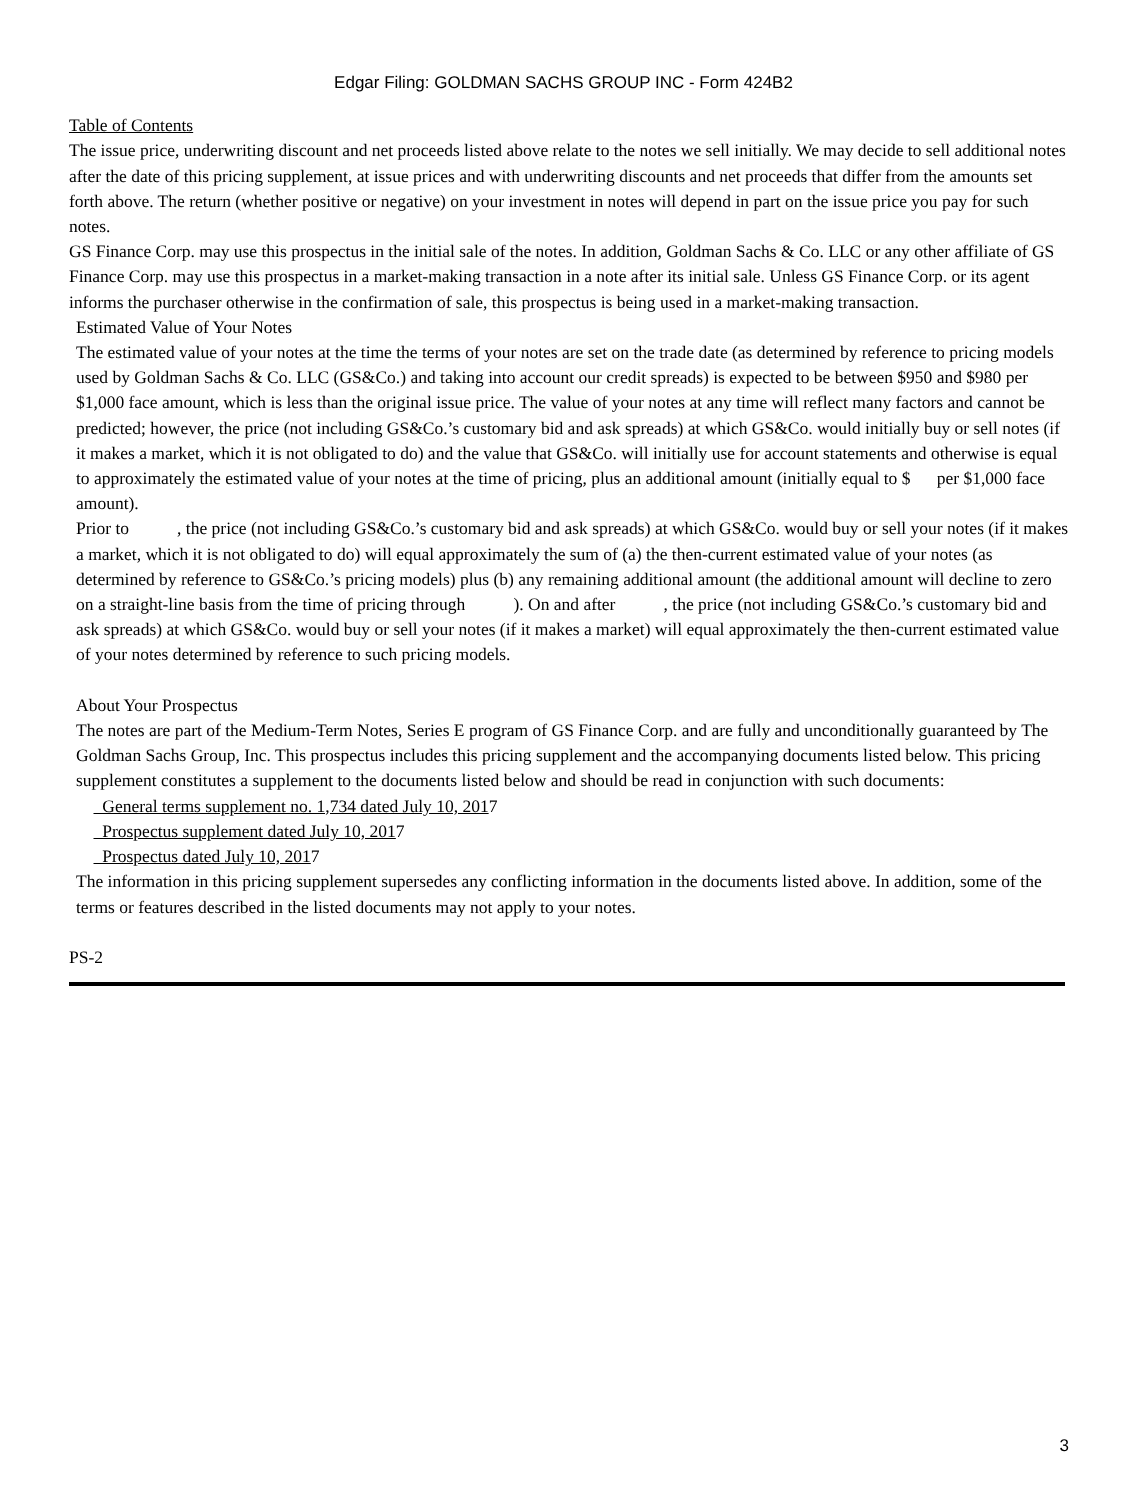Edgar Filing: GOLDMAN SACHS GROUP INC - Form 424B2
Table of Contents
The issue price, underwriting discount and net proceeds listed above relate to the notes we sell initially. We may decide to sell additional notes after the date of this pricing supplement, at issue prices and with underwriting discounts and net proceeds that differ from the amounts set forth above. The return (whether positive or negative) on your investment in notes will depend in part on the issue price you pay for such notes.
GS Finance Corp. may use this prospectus in the initial sale of the notes. In addition, Goldman Sachs & Co. LLC or any other affiliate of GS Finance Corp. may use this prospectus in a market-making transaction in a note after its initial sale. Unless GS Finance Corp. or its agent informs the purchaser otherwise in the confirmation of sale, this prospectus is being used in a market-making transaction.
Estimated Value of Your Notes
The estimated value of your notes at the time the terms of your notes are set on the trade date (as determined by reference to pricing models used by Goldman Sachs & Co. LLC (GS&Co.) and taking into account our credit spreads) is expected to be between $950 and $980 per $1,000 face amount, which is less than the original issue price. The value of your notes at any time will reflect many factors and cannot be predicted; however, the price (not including GS&Co.’s customary bid and ask spreads) at which GS&Co. would initially buy or sell notes (if it makes a market, which it is not obligated to do) and the value that GS&Co. will initially use for account statements and otherwise is equal to approximately the estimated value of your notes at the time of pricing, plus an additional amount (initially equal to $ per $1,000 face amount).
Prior to , the price (not including GS&Co.’s customary bid and ask spreads) at which GS&Co. would buy or sell your notes (if it makes a market, which it is not obligated to do) will equal approximately the sum of (a) the then-current estimated value of your notes (as determined by reference to GS&Co.’s pricing models) plus (b) any remaining additional amount (the additional amount will decline to zero on a straight-line basis from the time of pricing through ). On and after , the price (not including GS&Co.’s customary bid and ask spreads) at which GS&Co. would buy or sell your notes (if it makes a market) will equal approximately the then-current estimated value of your notes determined by reference to such pricing models.
About Your Prospectus
The notes are part of the Medium-Term Notes, Series E program of GS Finance Corp. and are fully and unconditionally guaranteed by The Goldman Sachs Group, Inc. This prospectus includes this pricing supplement and the accompanying documents listed below. This pricing supplement constitutes a supplement to the documents listed below and should be read in conjunction with such documents:
General terms supplement no. 1,734 dated July 10, 2017
Prospectus supplement dated July 10, 2017
Prospectus dated July 10, 2017
The information in this pricing supplement supersedes any conflicting information in the documents listed above. In addition, some of the terms or features described in the listed documents may not apply to your notes.
PS-2
3